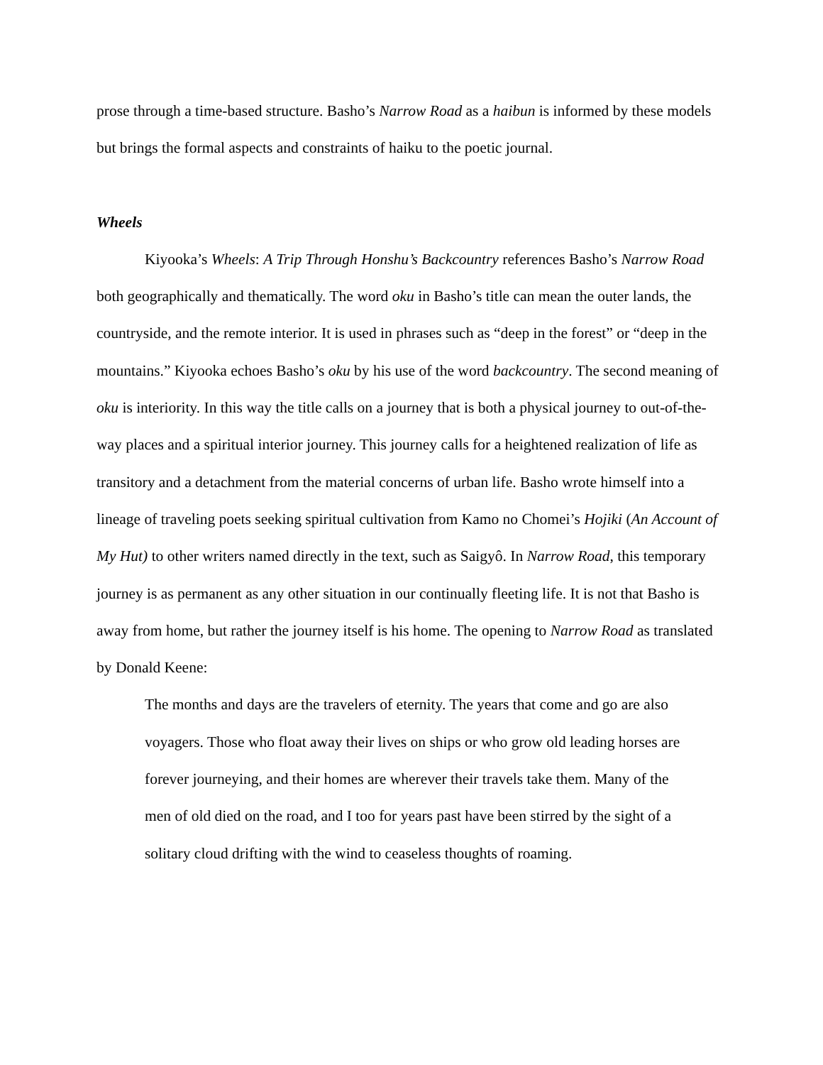prose through a time-based structure. Basho’s Narrow Road as a haibun is informed by these models but brings the formal aspects and constraints of haiku to the poetic journal.
Wheels
Kiyooka’s Wheels: A Trip Through Honshu’s Backcountry references Basho’s Narrow Road both geographically and thematically. The word oku in Basho’s title can mean the outer lands, the countryside, and the remote interior. It is used in phrases such as “deep in the forest” or “deep in the mountains.” Kiyooka echoes Basho’s oku by his use of the word backcountry. The second meaning of oku is interiority. In this way the title calls on a journey that is both a physical journey to out-of-the-way places and a spiritual interior journey. This journey calls for a heightened realization of life as transitory and a detachment from the material concerns of urban life. Basho wrote himself into a lineage of traveling poets seeking spiritual cultivation from Kamo no Chomei’s Hojiki (An Account of My Hut) to other writers named directly in the text, such as Saigyô. In Narrow Road, this temporary journey is as permanent as any other situation in our continually fleeting life. It is not that Basho is away from home, but rather the journey itself is his home. The opening to Narrow Road as translated by Donald Keene:
The months and days are the travelers of eternity. The years that come and go are also voyagers. Those who float away their lives on ships or who grow old leading horses are forever journeying, and their homes are wherever their travels take them. Many of the men of old died on the road, and I too for years past have been stirred by the sight of a solitary cloud drifting with the wind to ceaseless thoughts of roaming.